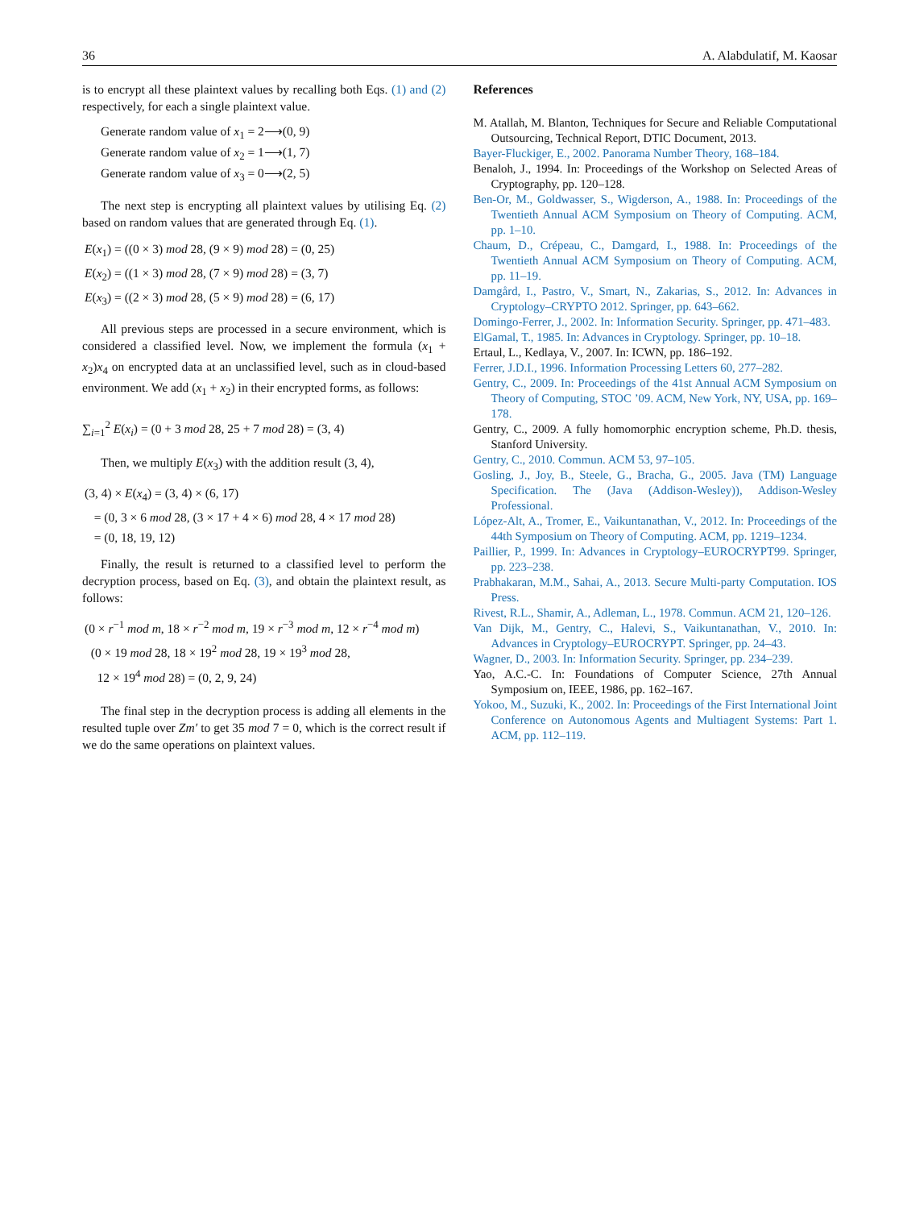36 A. Alabdulatif, M. Kaosar
is to encrypt all these plaintext values by recalling both Eqs. (1) and (2) respectively, for each a single plaintext value.
Generate random value of x<sub>1</sub> = 2⟶(0, 9)
Generate random value of x<sub>2</sub> = 1⟶(1, 7)
Generate random value of x<sub>3</sub> = 0⟶(2, 5)
The next step is encrypting all plaintext values by utilising Eq. (2) based on random values that are generated through Eq. (1).
E(x<sub>1</sub>) = ((0 × 3) mod 28, (9 × 9) mod 28) = (0, 25)
E(x<sub>2</sub>) = ((1 × 3) mod 28, (7 × 9) mod 28) = (3, 7)
E(x<sub>3</sub>) = ((2 × 3) mod 28, (5 × 9) mod 28) = (6, 17)
All previous steps are processed in a secure environment, which is considered a classified level. Now, we implement the formula (x<sub>1</sub> + x<sub>2</sub>)x<sub>4</sub> on encrypted data at an unclassified level, such as in cloud-based environment. We add (x<sub>1</sub> + x<sub>2</sub>) in their encrypted forms, as follows:
∑<sub>i=1</sub><sup>2</sup> E(x<sub>i</sub>) = (0 + 3 mod 28, 25 + 7 mod 28) = (3, 4)
Then, we multiply E(x<sub>3</sub>) with the addition result (3, 4),
(3, 4) × E(x<sub>4</sub>) = (3, 4) × (6, 17)
= (0, 3 × 6 mod 28, (3 × 17 + 4 × 6) mod 28, 4 × 17 mod 28)
= (0, 18, 19, 12)
Finally, the result is returned to a classified level to perform the decryption process, based on Eq. (3), and obtain the plaintext result, as follows:
(0 × r<sup>−1</sup> mod m, 18 × r<sup>−2</sup> mod m, 19 × r<sup>−3</sup> mod m, 12 × r<sup>−4</sup> mod m)
(0 × 19 mod 28, 18 × 19<sup>2</sup> mod 28, 19 × 19<sup>3</sup> mod 28,
12 × 19<sup>4</sup> mod 28) = (0, 2, 9, 24)
The final step in the decryption process is adding all elements in the resulted tuple over Zm′ to get 35 mod 7 = 0, which is the correct result if we do the same operations on plaintext values.
References
M. Atallah, M. Blanton, Techniques for Secure and Reliable Computational Outsourcing, Technical Report, DTIC Document, 2013.
Bayer-Fluckiger, E., 2002. Panorama Number Theory, 168–184.
Benaloh, J., 1994. In: Proceedings of the Workshop on Selected Areas of Cryptography, pp. 120–128.
Ben-Or, M., Goldwasser, S., Wigderson, A., 1988. In: Proceedings of the Twentieth Annual ACM Symposium on Theory of Computing. ACM, pp. 1–10.
Chaum, D., Crépeau, C., Damgard, I., 1988. In: Proceedings of the Twentieth Annual ACM Symposium on Theory of Computing. ACM, pp. 11–19.
Damgård, I., Pastro, V., Smart, N., Zakarias, S., 2012. In: Advances in Cryptology–CRYPTO 2012. Springer, pp. 643–662.
Domingo-Ferrer, J., 2002. In: Information Security. Springer, pp. 471–483.
ElGamal, T., 1985. In: Advances in Cryptology. Springer, pp. 10–18.
Ertaul, L., Kedlaya, V., 2007. In: ICWN, pp. 186–192.
Ferrer, J.D.I., 1996. Information Processing Letters 60, 277–282.
Gentry, C., 2009. In: Proceedings of the 41st Annual ACM Symposium on Theory of Computing, STOC ’09. ACM, New York, NY, USA, pp. 169–178.
Gentry, C., 2009. A fully homomorphic encryption scheme, Ph.D. thesis, Stanford University.
Gentry, C., 2010. Commun. ACM 53, 97–105.
Gosling, J., Joy, B., Steele, G., Bracha, G., 2005. Java (TM) Language Specification. The (Java (Addison-Wesley)), Addison-Wesley Professional.
López-Alt, A., Tromer, E., Vaikuntanathan, V., 2012. In: Proceedings of the 44th Symposium on Theory of Computing. ACM, pp. 1219–1234.
Paillier, P., 1999. In: Advances in Cryptology–EUROCRYPT99. Springer, pp. 223–238.
Prabhakaran, M.M., Sahai, A., 2013. Secure Multi-party Computation. IOS Press.
Rivest, R.L., Shamir, A., Adleman, L., 1978. Commun. ACM 21, 120–126.
Van Dijk, M., Gentry, C., Halevi, S., Vaikuntanathan, V., 2010. In: Advances in Cryptology–EUROCRYPT. Springer, pp. 24–43.
Wagner, D., 2003. In: Information Security. Springer, pp. 234–239.
Yao, A.C.-C. In: Foundations of Computer Science, 27th Annual Symposium on, IEEE, 1986, pp. 162–167.
Yokoo, M., Suzuki, K., 2002. In: Proceedings of the First International Joint Conference on Autonomous Agents and Multiagent Systems: Part 1. ACM, pp. 112–119.